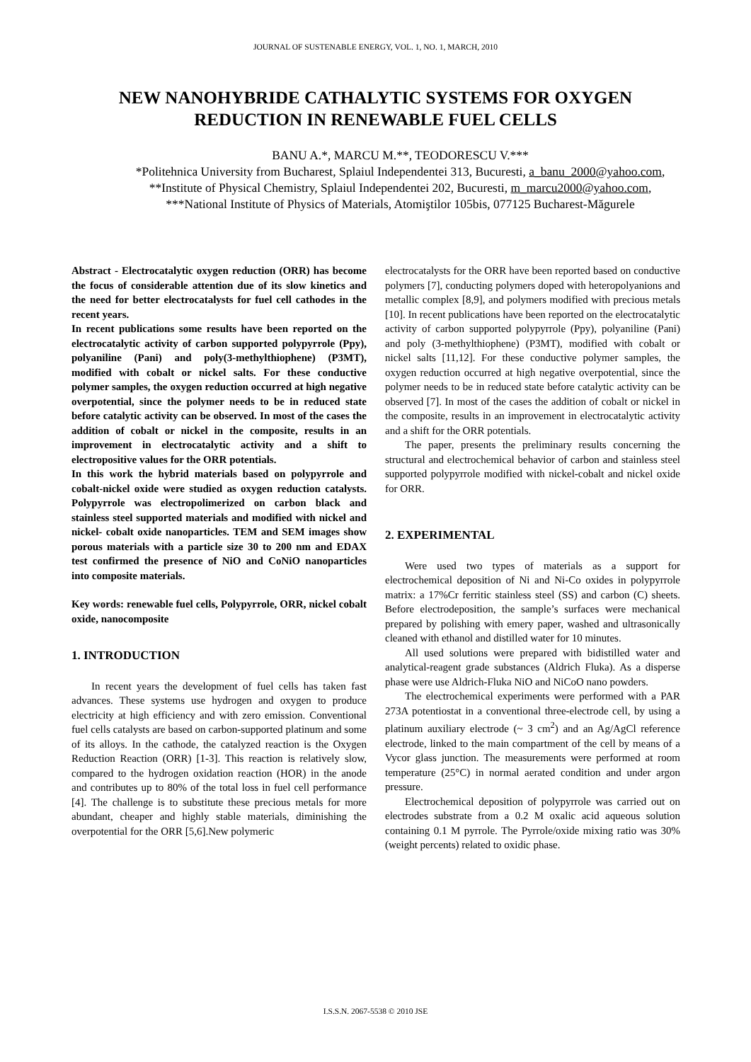JOURNAL OF SUSTENABLE ENERGY, VOL. 1, NO. 1, MARCH, 2010
NEW NANOHYBRIDE CATHALYTIC SYSTEMS FOR OXYGEN
REDUCTION IN RENEWABLE FUEL CELLS
BANU A.*, MARCU M.**, TEODORESCU V.***
*Politehnica University from Bucharest, Splaiul Independentei 313, Bucuresti, a_banu_2000@yahoo.com, **Institute of Physical Chemistry, Splaiul Independentei 202, Bucuresti, m_marcu2000@yahoo.com, ***National Institute of Physics of Materials, Atomiştilor 105bis, 077125 Bucharest-Măgurele
Abstract - Electrocatalytic oxygen reduction (ORR) has become the focus of considerable attention due of its slow kinetics and the need for better electrocatalysts for fuel cell cathodes in the recent years.
In recent publications some results have been reported on the electrocatalytic activity of carbon supported polypyrrole (Ppy), polyaniline (Pani) and poly(3-methylthiophene) (P3MT), modified with cobalt or nickel salts. For these conductive polymer samples, the oxygen reduction occurred at high negative overpotential, since the polymer needs to be in reduced state before catalytic activity can be observed. In most of the cases the addition of cobalt or nickel in the composite, results in an improvement in electrocatalytic activity and a shift to electropositive values for the ORR potentials.
In this work the hybrid materials based on polypyrrole and cobalt-nickel oxide were studied as oxygen reduction catalysts. Polypyrrole was electropolimerized on carbon black and stainless steel supported materials and modified with nickel and nickel- cobalt oxide nanoparticles. TEM and SEM images show porous materials with a particle size 30 to 200 nm and EDAX test confirmed the presence of NiO and CoNiO nanoparticles into composite materials.
Key words: renewable fuel cells, Polypyrrole, ORR, nickel cobalt oxide, nanocomposite
1. INTRODUCTION
In recent years the development of fuel cells has taken fast advances. These systems use hydrogen and oxygen to produce electricity at high efficiency and with zero emission. Conventional fuel cells catalysts are based on carbon-supported platinum and some of its alloys. In the cathode, the catalyzed reaction is the Oxygen Reduction Reaction (ORR) [1-3]. This reaction is relatively slow, compared to the hydrogen oxidation reaction (HOR) in the anode and contributes up to 80% of the total loss in fuel cell performance [4]. The challenge is to substitute these precious metals for more abundant, cheaper and highly stable materials, diminishing the overpotential for the ORR [5,6].New polymeric
electrocatalysts for the ORR have been reported based on conductive polymers [7], conducting polymers doped with heteropolyanions and metallic complex [8,9], and polymers modified with precious metals [10]. In recent publications have been reported on the electrocatalytic activity of carbon supported polypyrrole (Ppy), polyaniline (Pani) and poly (3-methylthiophene) (P3MT), modified with cobalt or nickel salts [11,12]. For these conductive polymer samples, the oxygen reduction occurred at high negative overpotential, since the polymer needs to be in reduced state before catalytic activity can be observed [7]. In most of the cases the addition of cobalt or nickel in the composite, results in an improvement in electrocatalytic activity and a shift for the ORR potentials.
The paper, presents the preliminary results concerning the structural and electrochemical behavior of carbon and stainless steel supported polypyrrole modified with nickel-cobalt and nickel oxide for ORR.
2. EXPERIMENTAL
Were used two types of materials as a support for electrochemical deposition of Ni and Ni-Co oxides in polypyrrole matrix: a 17%Cr ferritic stainless steel (SS) and carbon (C) sheets. Before electrodeposition, the sample’s surfaces were mechanical prepared by polishing with emery paper, washed and ultrasonically cleaned with ethanol and distilled water for 10 minutes.
All used solutions were prepared with bidistilled water and analytical-reagent grade substances (Aldrich Fluka). As a disperse phase were use Aldrich-Fluka NiO and NiCoO nano powders.
The electrochemical experiments were performed with a PAR 273A potentiostat in a conventional three-electrode cell, by using a platinum auxiliary electrode (~ 3 cm<sup>2</sup>) and an Ag/AgCl reference electrode, linked to the main compartment of the cell by means of a Vycor glass junction. The measurements were performed at room temperature (25°C) in normal aerated condition and under argon pressure.
Electrochemical deposition of polypyrrole was carried out on electrodes substrate from a 0.2 M oxalic acid aqueous solution containing 0.1 M pyrrole. The Pyrrole/oxide mixing ratio was 30% (weight percents) related to oxidic phase.
I.S.S.N. 2067-5538 © 2010 JSE